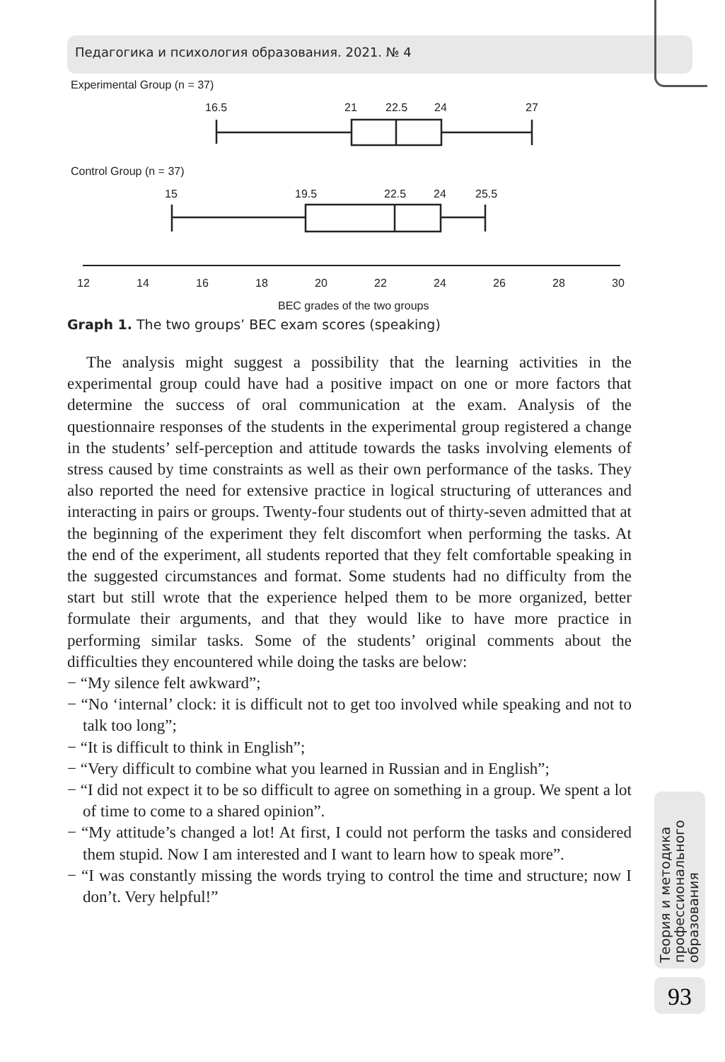Педагогика и психология образования. 2021. № 4
Experimental Group (n = 37)
16.5
21
22.5
24
27
Control Group (n = 37)
15
19.5
22.5
24
25.5
12
14
16
18
20
22
24
26
28
30
BEC grades of the two groups
Graph 1. The two groups’ BEC exam scores (speaking)
The analysis might suggest a possibility that the learning activities in the experimental group could have had a positive impact on one or more factors that determine the success of oral communication at the exam. Analysis of the questionnaire responses of the students in the experimental group registered a change in the students’ self-perception and attitude towards the tasks involving elements of stress caused by time constraints as well as their own performance of the tasks. They also reported the need for extensive practice in logical structuring of utterances and interacting in pairs or groups. Twenty-four students out of thirty-seven admitted that at the beginning of the experiment they felt discomfort when performing the tasks. At the end of the experiment, all students reported that they felt comfortable speaking in the suggested circumstances and format. Some students had no difficulty from the start but still wrote that the experience helped them to be more organized, better formulate their arguments, and that they would like to have more practice in performing similar tasks. Some of the students’ original comments about the difficulties they encountered while doing the tasks are below:
− “My silence felt awkward”;
− “No ‘internal’ clock: it is difficult not to get too involved while speaking and not to talk too long”;
− “It is difficult to think in English”;
− “Very difficult to combine what you learned in Russian and in English”;
− “I did not expect it to be so difficult to agree on something in a group. We spent a lot of time to come to a shared opinion”.
− “My attitude’s changed a lot! At first, I could not perform the tasks and considered them stupid. Now I am interested and I want to learn how to speak more”.
− “I was constantly missing the words trying to control the time and structure; now I don’t. Very helpful!”
Теория и методика профессионального образования
93